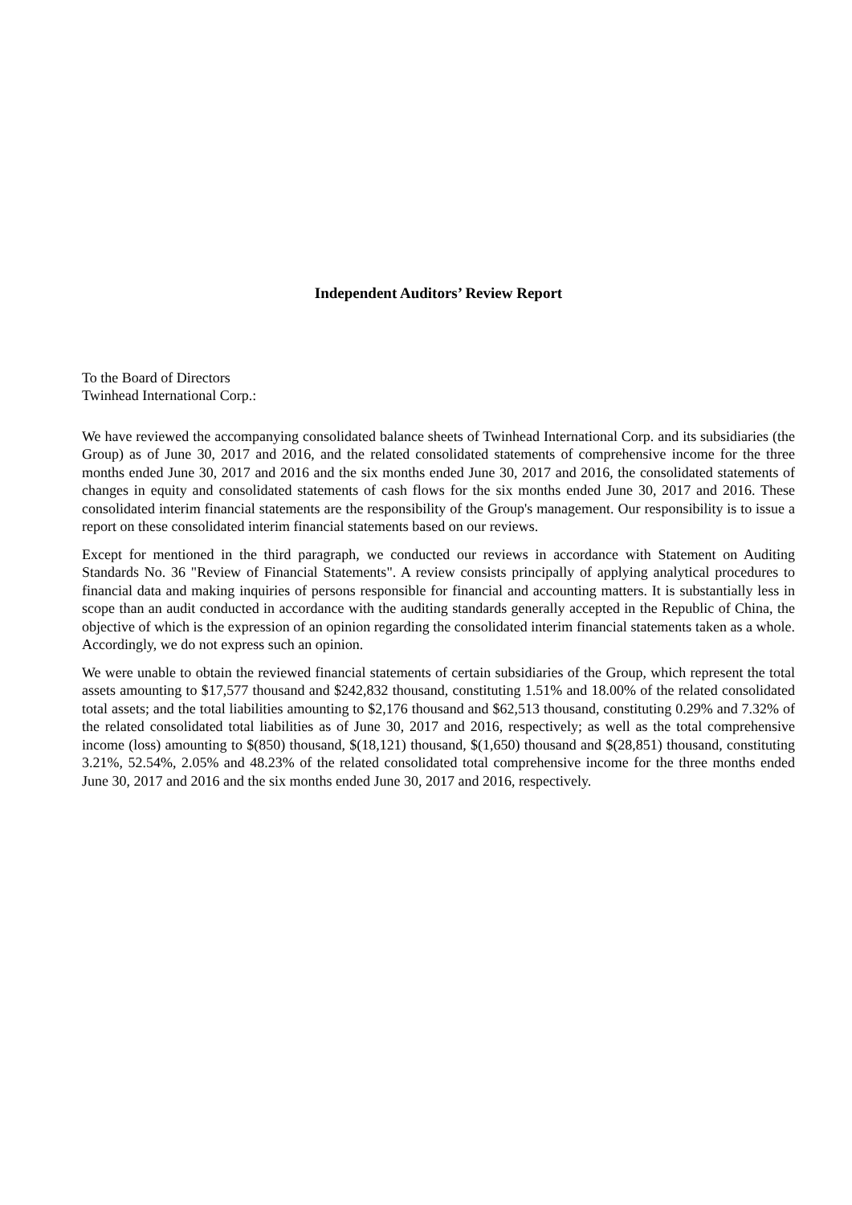Independent Auditors’ Review Report
To the Board of Directors
Twinhead International Corp.:
We have reviewed the accompanying consolidated balance sheets of Twinhead International Corp. and its subsidiaries (the Group) as of June 30, 2017 and 2016, and the related consolidated statements of comprehensive income for the three months ended June 30, 2017 and 2016 and the six months ended June 30, 2017 and 2016, the consolidated statements of changes in equity and consolidated statements of cash flows for the six months ended June 30, 2017 and 2016. These consolidated interim financial statements are the responsibility of the Group's management. Our responsibility is to issue a report on these consolidated interim financial statements based on our reviews.
Except for mentioned in the third paragraph, we conducted our reviews in accordance with Statement on Auditing Standards No. 36 "Review of Financial Statements". A review consists principally of applying analytical procedures to financial data and making inquiries of persons responsible for financial and accounting matters. It is substantially less in scope than an audit conducted in accordance with the auditing standards generally accepted in the Republic of China, the objective of which is the expression of an opinion regarding the consolidated interim financial statements taken as a whole. Accordingly, we do not express such an opinion.
We were unable to obtain the reviewed financial statements of certain subsidiaries of the Group, which represent the total assets amounting to $17,577 thousand and $242,832 thousand, constituting 1.51% and 18.00% of the related consolidated total assets; and the total liabilities amounting to $2,176 thousand and $62,513 thousand, constituting 0.29% and 7.32% of the related consolidated total liabilities as of June 30, 2017 and 2016, respectively; as well as the total comprehensive income (loss) amounting to $(850) thousand, $(18,121) thousand, $(1,650) thousand and $(28,851) thousand, constituting 3.21%, 52.54%, 2.05% and 48.23% of the related consolidated total comprehensive income for the three months ended June 30, 2017 and 2016 and the six months ended June 30, 2017 and 2016, respectively.